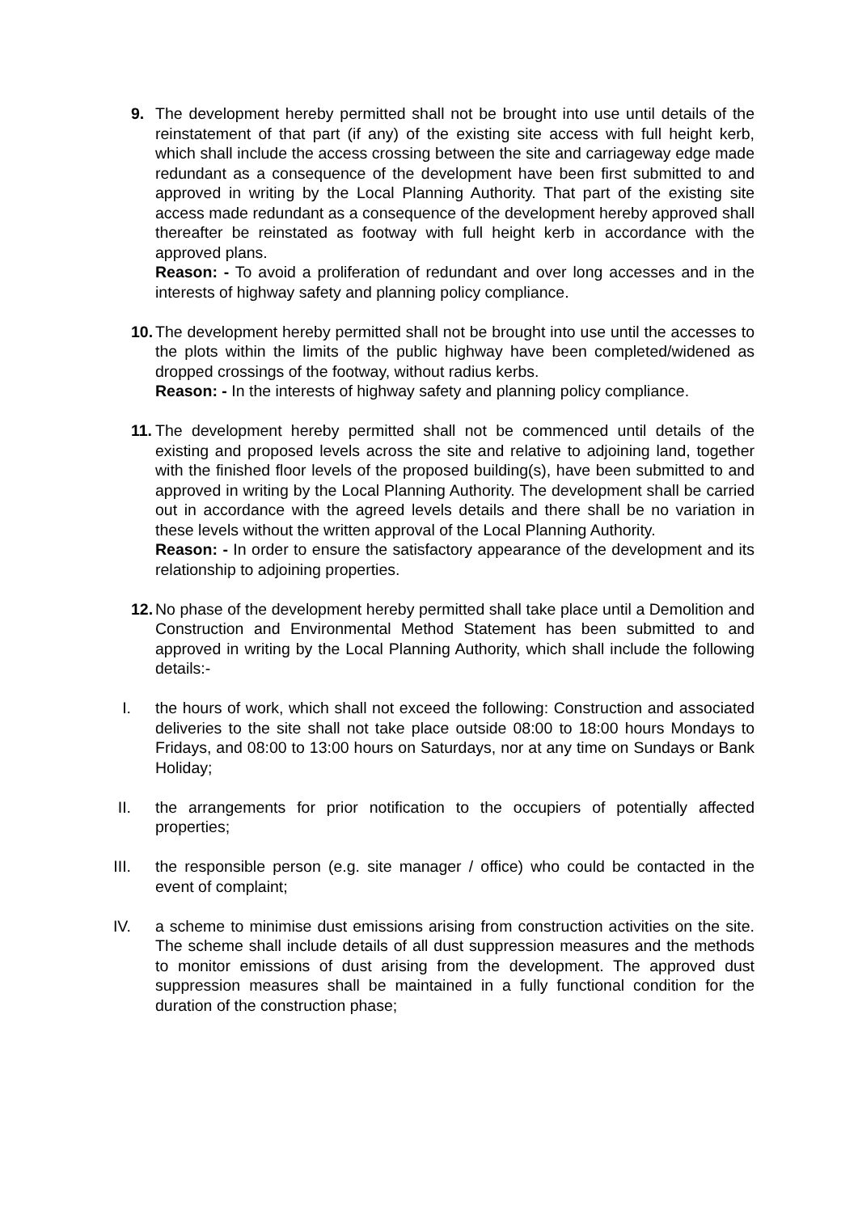9. The development hereby permitted shall not be brought into use until details of the reinstatement of that part (if any) of the existing site access with full height kerb, which shall include the access crossing between the site and carriageway edge made redundant as a consequence of the development have been first submitted to and approved in writing by the Local Planning Authority. That part of the existing site access made redundant as a consequence of the development hereby approved shall thereafter be reinstated as footway with full height kerb in accordance with the approved plans.
Reason: - To avoid a proliferation of redundant and over long accesses and in the interests of highway safety and planning policy compliance.
10. The development hereby permitted shall not be brought into use until the accesses to the plots within the limits of the public highway have been completed/widened as dropped crossings of the footway, without radius kerbs.
Reason: - In the interests of highway safety and planning policy compliance.
11. The development hereby permitted shall not be commenced until details of the existing and proposed levels across the site and relative to adjoining land, together with the finished floor levels of the proposed building(s), have been submitted to and approved in writing by the Local Planning Authority. The development shall be carried out in accordance with the agreed levels details and there shall be no variation in these levels without the written approval of the Local Planning Authority.
Reason: - In order to ensure the satisfactory appearance of the development and its relationship to adjoining properties.
12. No phase of the development hereby permitted shall take place until a Demolition and Construction and Environmental Method Statement has been submitted to and approved in writing by the Local Planning Authority, which shall include the following details:-
I. the hours of work, which shall not exceed the following: Construction and associated deliveries to the site shall not take place outside 08:00 to 18:00 hours Mondays to Fridays, and 08:00 to 13:00 hours on Saturdays, nor at any time on Sundays or Bank Holiday;
II. the arrangements for prior notification to the occupiers of potentially affected properties;
III. the responsible person (e.g. site manager / office) who could be contacted in the event of complaint;
IV. a scheme to minimise dust emissions arising from construction activities on the site. The scheme shall include details of all dust suppression measures and the methods to monitor emissions of dust arising from the development. The approved dust suppression measures shall be maintained in a fully functional condition for the duration of the construction phase;